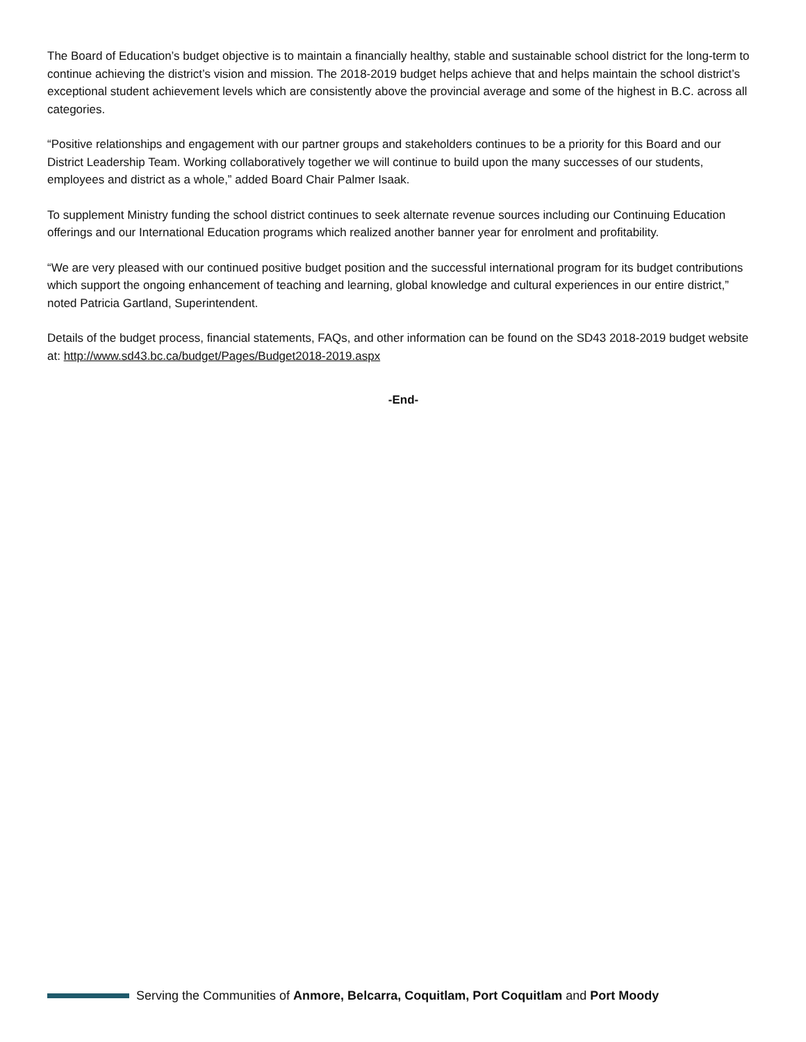The Board of Education’s budget objective is to maintain a financially healthy, stable and sustainable school district for the long-term to continue achieving the district’s vision and mission. The 2018-2019 budget helps achieve that and helps maintain the school district’s exceptional student achievement levels which are consistently above the provincial average and some of the highest in B.C. across all categories.
“Positive relationships and engagement with our partner groups and stakeholders continues to be a priority for this Board and our District Leadership Team. Working collaboratively together we will continue to build upon the many successes of our students, employees and district as a whole,” added Board Chair Palmer Isaak.
To supplement Ministry funding the school district continues to seek alternate revenue sources including our Continuing Education offerings and our International Education programs which realized another banner year for enrolment and profitability.
“We are very pleased with our continued positive budget position and the successful international program for its budget contributions which support the ongoing enhancement of teaching and learning, global knowledge and cultural experiences in our entire district,” noted Patricia Gartland, Superintendent.
Details of the budget process, financial statements, FAQs, and other information can be found on the SD43 2018-2019 budget website at: http://www.sd43.bc.ca/budget/Pages/Budget2018-2019.aspx
-End-
Serving the Communities of Anmore, Belcarra, Coquitlam, Port Coquitlam and Port Moody